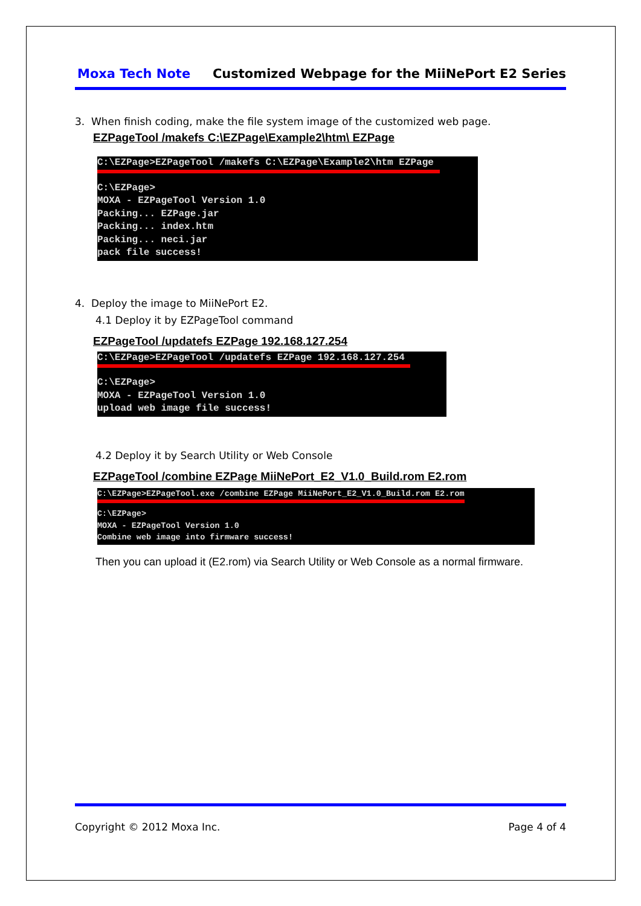Moxa Tech Note Customized Webpage for the MiiNePort E2 Series
3. When finish coding, make the file system image of the customized web page.
EZPageTool /makefs C:\EZPage\Example2\htm\ EZPage
C:\EZPage>EZPageTool /makefs C:\EZPage\Example2\htm EZPage C:\EZPage> MOXA - EZPageTool Version 1.0 Packing... EZPage.jar Packing... index.htm Packing... neci.jar pack file success!
4. Deploy the image to MiiNePort E2.
4.1 Deploy it by EZPageTool command
EZPageTool /updatefs EZPage 192.168.127.254
C:\EZPage>EZPageTool /updatefs EZPage 192.168.127.254 C:\EZPage> MOXA - EZPageTool Version 1.0 upload web image file success!
4.2 Deploy it by Search Utility or Web Console
EZPageTool /combine EZPage MiiNePort_E2_V1.0_Build.rom E2.rom
C:\EZPage>EZPageTool.exe /combine EZPage MiiNePort_E2_V1.0_Build.rom E2.rom C:\EZPage> MOXA - EZPageTool Version 1.0 Combine web image into firmware success!
Then you can upload it (E2.rom) via Search Utility or Web Console as a normal firmware.
Copyright © 2012 Moxa Inc. Page 4 of 4